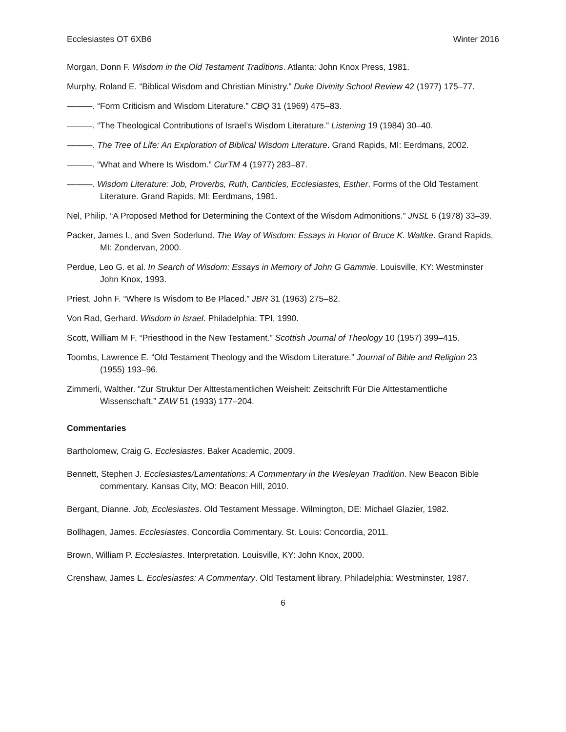Ecclesiastes OT 6XB6 Winter 2016
Morgan, Donn F. Wisdom in the Old Testament Traditions. Atlanta: John Knox Press, 1981.
Murphy, Roland E. “Biblical Wisdom and Christian Ministry.” Duke Divinity School Review 42 (1977) 175–77.
———. “Form Criticism and Wisdom Literature.” CBQ 31 (1969) 475–83.
———. “The Theological Contributions of Israel’s Wisdom Literature.” Listening 19 (1984) 30–40.
———. The Tree of Life: An Exploration of Biblical Wisdom Literature. Grand Rapids, MI: Eerdmans, 2002.
———. “What and Where Is Wisdom.” CurTM 4 (1977) 283–87.
———. Wisdom Literature: Job, Proverbs, Ruth, Canticles, Ecclesiastes, Esther. Forms of the Old Testament Literature. Grand Rapids, MI: Eerdmans, 1981.
Nel, Philip. “A Proposed Method for Determining the Context of the Wisdom Admonitions.” JNSL 6 (1978) 33–39.
Packer, James I., and Sven Soderlund. The Way of Wisdom: Essays in Honor of Bruce K. Waltke. Grand Rapids, MI: Zondervan, 2000.
Perdue, Leo G. et al. In Search of Wisdom: Essays in Memory of John G Gammie. Louisville, KY: Westminster John Knox, 1993.
Priest, John F. “Where Is Wisdom to Be Placed.” JBR 31 (1963) 275–82.
Von Rad, Gerhard. Wisdom in Israel. Philadelphia: TPI, 1990.
Scott, William M F. “Priesthood in the New Testament.” Scottish Journal of Theology 10 (1957) 399–415.
Toombs, Lawrence E. “Old Testament Theology and the Wisdom Literature.” Journal of Bible and Religion 23 (1955) 193–96.
Zimmerli, Walther. “Zur Struktur Der Alttestamentlichen Weisheit: Zeitschrift Für Die Alttestamentliche Wissenschaft.” ZAW 51 (1933) 177–204.
Commentaries
Bartholomew, Craig G. Ecclesiastes. Baker Academic, 2009.
Bennett, Stephen J. Ecclesiastes/Lamentations: A Commentary in the Wesleyan Tradition. New Beacon Bible commentary. Kansas City, MO: Beacon Hill, 2010.
Bergant, Dianne. Job, Ecclesiastes. Old Testament Message. Wilmington, DE: Michael Glazier, 1982.
Bollhagen, James. Ecclesiastes. Concordia Commentary. St. Louis: Concordia, 2011.
Brown, William P. Ecclesiastes. Interpretation. Louisville, KY: John Knox, 2000.
Crenshaw, James L. Ecclesiastes: A Commentary. Old Testament library. Philadelphia: Westminster, 1987.
6